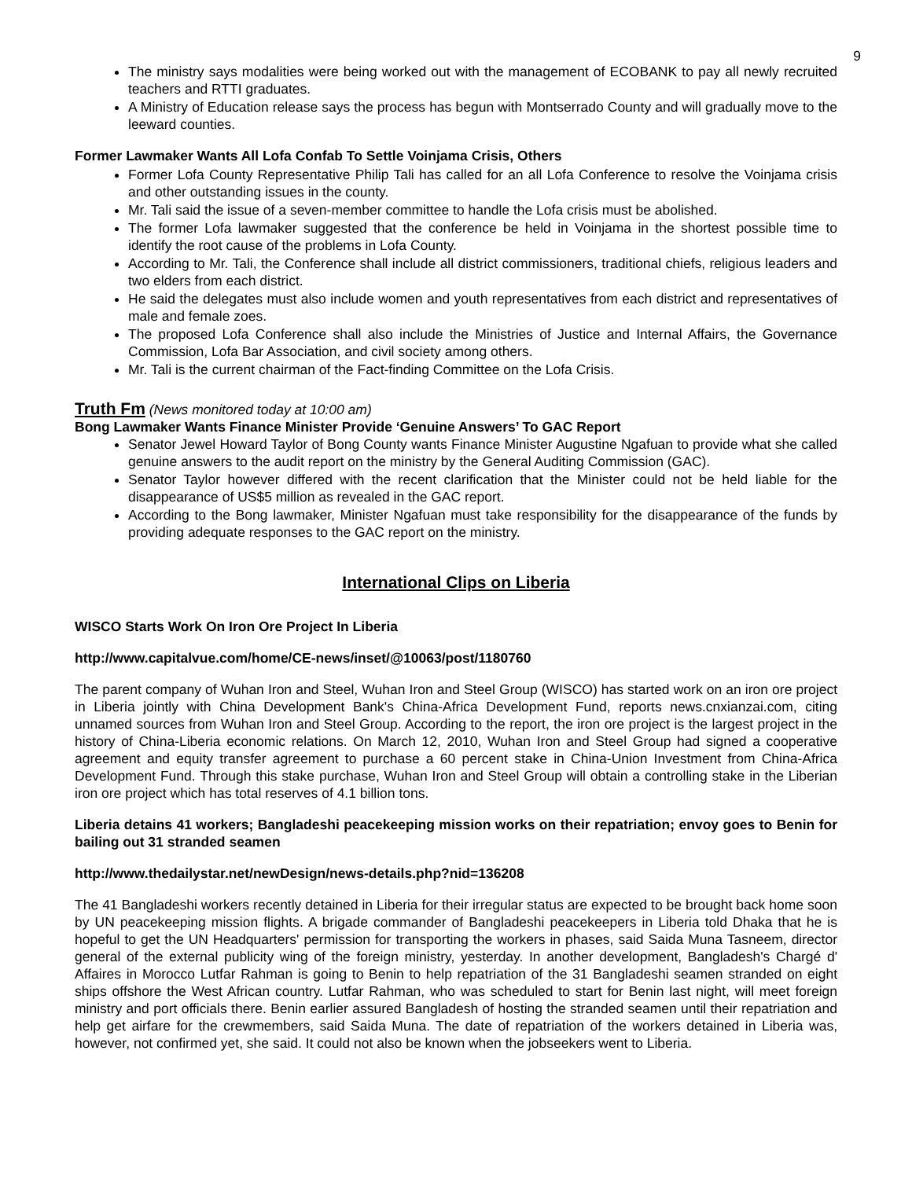9
The ministry says modalities were being worked out with the management of ECOBANK to pay all newly recruited teachers and RTTI graduates.
A Ministry of Education release says the process has begun with Montserrado County and will gradually move to the leeward counties.
Former Lawmaker Wants All Lofa Confab To Settle Voinjama Crisis, Others
Former Lofa County Representative Philip Tali has called for an all Lofa Conference to resolve the Voinjama crisis and other outstanding issues in the county.
Mr. Tali said the issue of a seven-member committee to handle the Lofa crisis must be abolished.
The former Lofa lawmaker suggested that the conference be held in Voinjama in the shortest possible time to identify the root cause of the problems in Lofa County.
According to Mr. Tali, the Conference shall include all district commissioners, traditional chiefs, religious leaders and two elders from each district.
He said the delegates must also include women and youth representatives from each district and representatives of male and female zoes.
The proposed Lofa Conference shall also include the Ministries of Justice and Internal Affairs, the Governance Commission, Lofa Bar Association, and civil society among others.
Mr. Tali is the current chairman of the Fact-finding Committee on the Lofa Crisis.
Truth Fm (News monitored today at 10:00 am)
Bong Lawmaker Wants Finance Minister Provide ‘Genuine Answers’ To GAC Report
Senator Jewel Howard Taylor of Bong County wants Finance Minister Augustine Ngafuan to provide what she called genuine answers to the audit report on the ministry by the General Auditing Commission (GAC).
Senator Taylor however differed with the recent clarification that the Minister could not be held liable for the disappearance of US$5 million as revealed in the GAC report.
According to the Bong lawmaker, Minister Ngafuan must take responsibility for the disappearance of the funds by providing adequate responses to the GAC report on the ministry.
International Clips on Liberia
WISCO Starts Work On Iron Ore Project In Liberia
http://www.capitalvue.com/home/CE-news/inset/@10063/post/1180760
The parent company of Wuhan Iron and Steel, Wuhan Iron and Steel Group (WISCO) has started work on an iron ore project in Liberia jointly with China Development Bank's China-Africa Development Fund, reports news.cnxianzai.com, citing unnamed sources from Wuhan Iron and Steel Group. According to the report, the iron ore project is the largest project in the history of China-Liberia economic relations. On March 12, 2010, Wuhan Iron and Steel Group had signed a cooperative agreement and equity transfer agreement to purchase a 60 percent stake in China-Union Investment from China-Africa Development Fund. Through this stake purchase, Wuhan Iron and Steel Group will obtain a controlling stake in the Liberian iron ore project which has total reserves of 4.1 billion tons.
Liberia detains 41 workers; Bangladeshi peacekeeping mission works on their repatriation; envoy goes to Benin for bailing out 31 stranded seamen
http://www.thedailystar.net/newDesign/news-details.php?nid=136208
The 41 Bangladeshi workers recently detained in Liberia for their irregular status are expected to be brought back home soon by UN peacekeeping mission flights. A brigade commander of Bangladeshi peacekeepers in Liberia told Dhaka that he is hopeful to get the UN Headquarters' permission for transporting the workers in phases, said Saida Muna Tasneem, director general of the external publicity wing of the foreign ministry, yesterday. In another development, Bangladesh's Chargé d' Affaires in Morocco Lutfar Rahman is going to Benin to help repatriation of the 31 Bangladeshi seamen stranded on eight ships offshore the West African country. Lutfar Rahman, who was scheduled to start for Benin last night, will meet foreign ministry and port officials there. Benin earlier assured Bangladesh of hosting the stranded seamen until their repatriation and help get airfare for the crewmembers, said Saida Muna. The date of repatriation of the workers detained in Liberia was, however, not confirmed yet, she said. It could not also be known when the jobseekers went to Liberia.